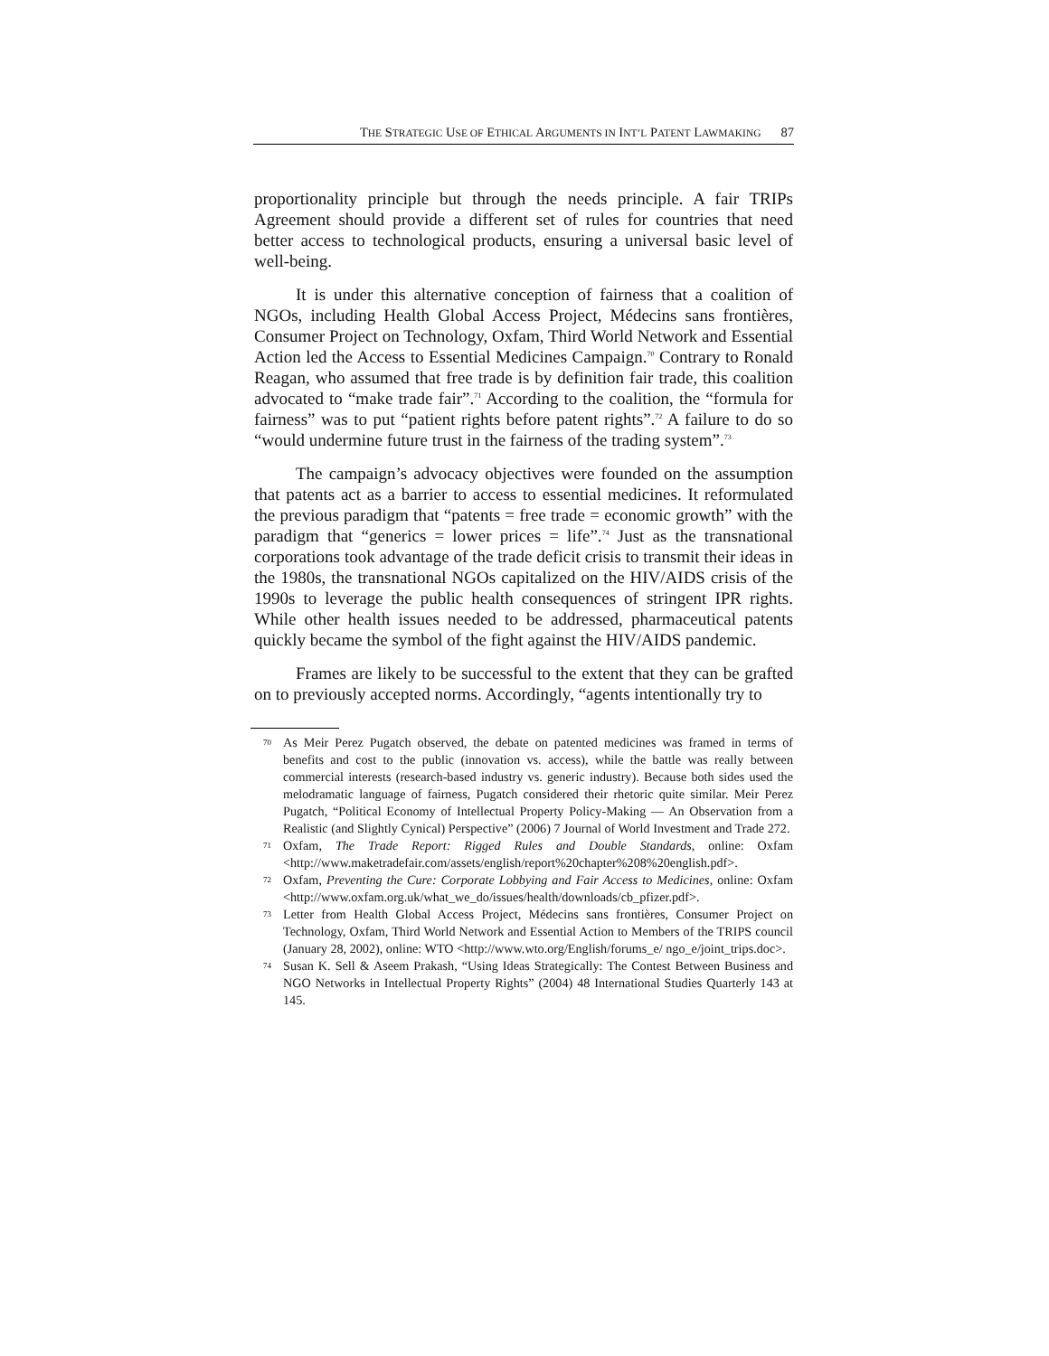THE STRATEGIC USE OF ETHICAL ARGUMENTS IN INT’L PATENT LAWMAKING 87
proportionality principle but through the needs principle. A fair TRIPs Agreement should provide a different set of rules for countries that need better access to technological products, ensuring a universal basic level of well-being.
It is under this alternative conception of fairness that a coalition of NGOs, including Health Global Access Project, Médecins sans frontières, Consumer Project on Technology, Oxfam, Third World Network and Essential Action led the Access to Essential Medicines Campaign.<sup>70</sup> Contrary to Ronald Reagan, who assumed that free trade is by definition fair trade, this coalition advocated to “make trade fair”.<sup>71</sup> According to the coalition, the “formula for fairness” was to put “patient rights before patent rights”.<sup>72</sup> A failure to do so “would undermine future trust in the fairness of the trading system”.<sup>73</sup>
The campaign’s advocacy objectives were founded on the assumption that patents act as a barrier to access to essential medicines. It reformulated the previous paradigm that “patents = free trade = economic growth” with the paradigm that “generics = lower prices = life”.<sup>74</sup> Just as the transnational corporations took advantage of the trade deficit crisis to transmit their ideas in the 1980s, the transnational NGOs capitalized on the HIV/AIDS crisis of the 1990s to leverage the public health consequences of stringent IPR rights. While other health issues needed to be addressed, pharmaceutical patents quickly became the symbol of the fight against the HIV/AIDS pandemic.
Frames are likely to be successful to the extent that they can be grafted on to previously accepted norms. Accordingly, “agents intentionally try to
70 As Meir Perez Pugatch observed, the debate on patented medicines was framed in terms of benefits and cost to the public (innovation vs. access), while the battle was really between commercial interests (research-based industry vs. generic industry). Because both sides used the melodramatic language of fairness, Pugatch considered their rhetoric quite similar. Meir Perez Pugatch, “Political Economy of Intellectual Property Policy-Making — An Observation from a Realistic (and Slightly Cynical) Perspective” (2006) 7 Journal of World Investment and Trade 272.
71 Oxfam, The Trade Report: Rigged Rules and Double Standards, online: Oxfam <http://www.maketradefair.com/assets/english/report%20chapter%208%20english.pdf>.
72 Oxfam, Preventing the Cure: Corporate Lobbying and Fair Access to Medicines, online: Oxfam <http://www.oxfam.org.uk/what_we_do/issues/health/downloads/cb_pfizer.pdf>.
73 Letter from Health Global Access Project, Médecins sans frontières, Consumer Project on Technology, Oxfam, Third World Network and Essential Action to Members of the TRIPS council (January 28, 2002), online: WTO <http://www.wto.org/English/forums_e/ ngo_e/joint_trips.doc>.
74 Susan K. Sell & Aseem Prakash, “Using Ideas Strategically: The Contest Between Business and NGO Networks in Intellectual Property Rights” (2004) 48 International Studies Quarterly 143 at 145.